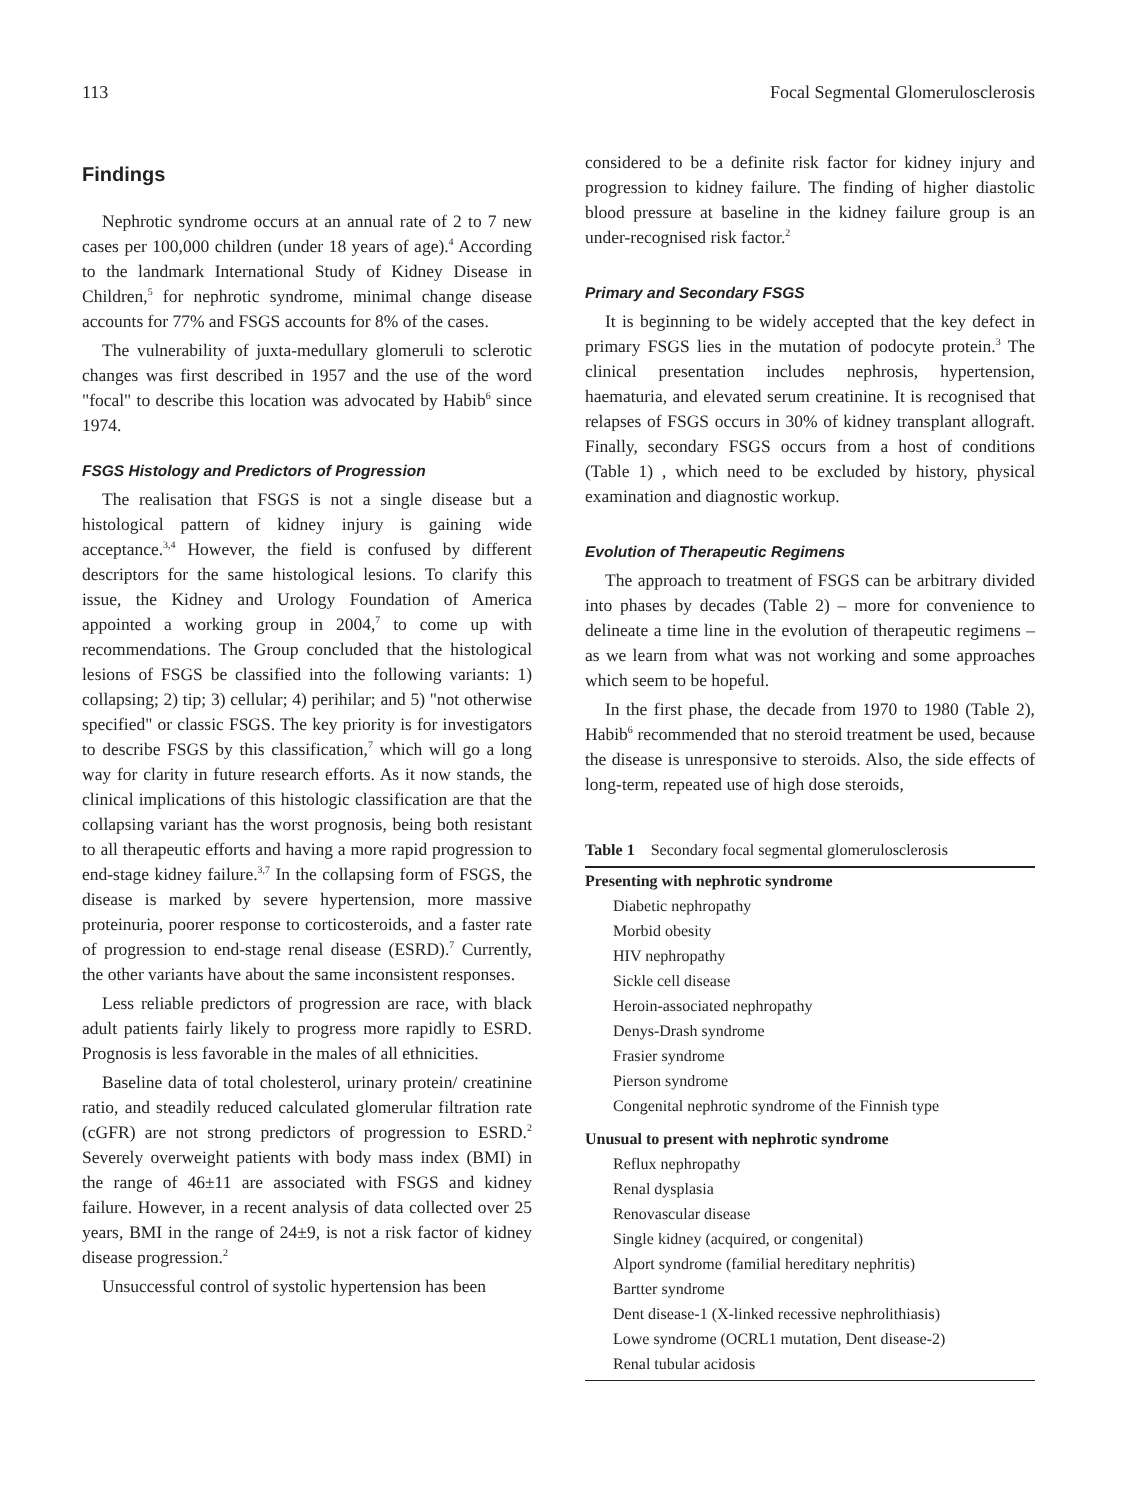113 Focal Segmental Glomerulosclerosis
Findings
Nephrotic syndrome occurs at an annual rate of 2 to 7 new cases per 100,000 children (under 18 years of age).<sup>4</sup> According to the landmark International Study of Kidney Disease in Children,<sup>5</sup> for nephrotic syndrome, minimal change disease accounts for 77% and FSGS accounts for 8% of the cases.
The vulnerability of juxta-medullary glomeruli to sclerotic changes was first described in 1957 and the use of the word "focal" to describe this location was advocated by Habib<sup>6</sup> since 1974.
FSGS Histology and Predictors of Progression
The realisation that FSGS is not a single disease but a histological pattern of kidney injury is gaining wide acceptance.<sup>3,4</sup> However, the field is confused by different descriptors for the same histological lesions. To clarify this issue, the Kidney and Urology Foundation of America appointed a working group in 2004,<sup>7</sup> to come up with recommendations. The Group concluded that the histological lesions of FSGS be classified into the following variants: 1) collapsing; 2) tip; 3) cellular; 4) perihilar; and 5) "not otherwise specified" or classic FSGS. The key priority is for investigators to describe FSGS by this classification,<sup>7</sup> which will go a long way for clarity in future research efforts. As it now stands, the clinical implications of this histologic classification are that the collapsing variant has the worst prognosis, being both resistant to all therapeutic efforts and having a more rapid progression to end-stage kidney failure.<sup>3,7</sup> In the collapsing form of FSGS, the disease is marked by severe hypertension, more massive proteinuria, poorer response to corticosteroids, and a faster rate of progression to end-stage renal disease (ESRD).<sup>7</sup> Currently, the other variants have about the same inconsistent responses.
Less reliable predictors of progression are race, with black adult patients fairly likely to progress more rapidly to ESRD. Prognosis is less favorable in the males of all ethnicities.
Baseline data of total cholesterol, urinary protein/ creatinine ratio, and steadily reduced calculated glomerular filtration rate (cGFR) are not strong predictors of progression to ESRD.<sup>2</sup> Severely overweight patients with body mass index (BMI) in the range of 46±11 are associated with FSGS and kidney failure. However, in a recent analysis of data collected over 25 years, BMI in the range of 24±9, is not a risk factor of kidney disease progression.<sup>2</sup>
Unsuccessful control of systolic hypertension has been
considered to be a definite risk factor for kidney injury and progression to kidney failure. The finding of higher diastolic blood pressure at baseline in the kidney failure group is an under-recognised risk factor.<sup>2</sup>
Primary and Secondary FSGS
It is beginning to be widely accepted that the key defect in primary FSGS lies in the mutation of podocyte protein.<sup>3</sup> The clinical presentation includes nephrosis, hypertension, haematuria, and elevated serum creatinine. It is recognised that relapses of FSGS occurs in 30% of kidney transplant allograft. Finally, secondary FSGS occurs from a host of conditions (Table 1) , which need to be excluded by history, physical examination and diagnostic workup.
Evolution of Therapeutic Regimens
The approach to treatment of FSGS can be arbitrary divided into phases by decades (Table 2) – more for convenience to delineate a time line in the evolution of therapeutic regimens – as we learn from what was not working and some approaches which seem to be hopeful.
In the first phase, the decade from 1970 to 1980 (Table 2), Habib<sup>6</sup> recommended that no steroid treatment be used, because the disease is unresponsive to steroids. Also, the side effects of long-term, repeated use of high dose steroids,
Table 1 Secondary focal segmental glomerulosclerosis
| Presenting with nephrotic syndrome |
| Diabetic nephropathy |
| Morbid obesity |
| HIV nephropathy |
| Sickle cell disease |
| Heroin-associated nephropathy |
| Denys-Drash syndrome |
| Frasier syndrome |
| Pierson syndrome |
| Congenital nephrotic syndrome of the Finnish type |
| Unusual to present with nephrotic syndrome |
| Reflux nephropathy |
| Renal dysplasia |
| Renovascular disease |
| Single kidney (acquired, or congenital) |
| Alport syndrome (familial hereditary nephritis) |
| Bartter syndrome |
| Dent disease-1 (X-linked recessive nephrolithiasis) |
| Lowe syndrome (OCRL1 mutation, Dent disease-2) |
| Renal tubular acidosis |